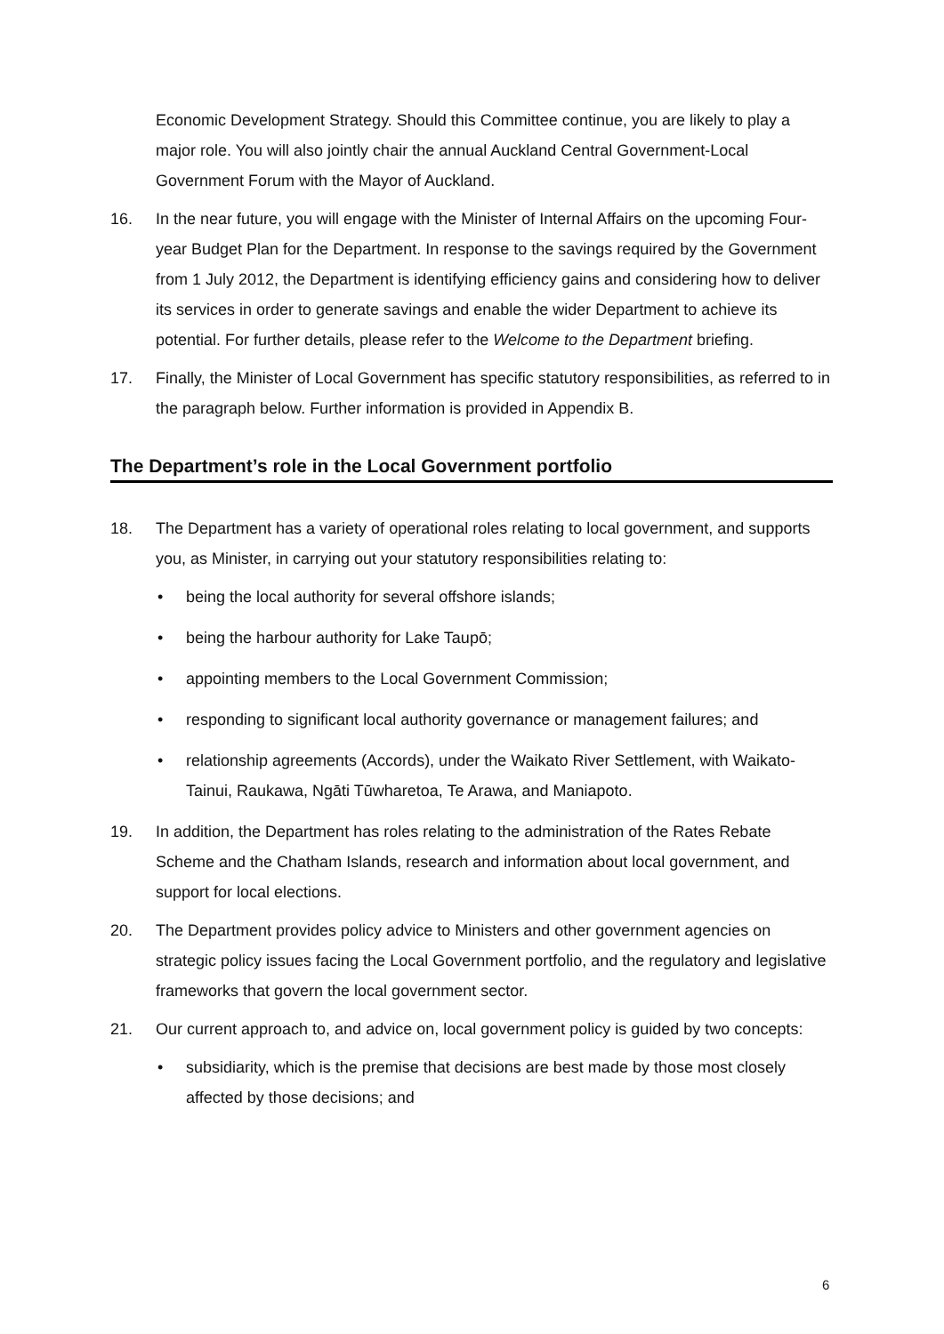Economic Development Strategy. Should this Committee continue, you are likely to play a major role. You will also jointly chair the annual Auckland Central Government-Local Government Forum with the Mayor of Auckland.
16. In the near future, you will engage with the Minister of Internal Affairs on the upcoming Four-year Budget Plan for the Department. In response to the savings required by the Government from 1 July 2012, the Department is identifying efficiency gains and considering how to deliver its services in order to generate savings and enable the wider Department to achieve its potential. For further details, please refer to the Welcome to the Department briefing.
17. Finally, the Minister of Local Government has specific statutory responsibilities, as referred to in the paragraph below. Further information is provided in Appendix B.
The Department’s role in the Local Government portfolio
18. The Department has a variety of operational roles relating to local government, and supports you, as Minister, in carrying out your statutory responsibilities relating to:
• being the local authority for several offshore islands;
• being the harbour authority for Lake Taupō;
• appointing members to the Local Government Commission;
• responding to significant local authority governance or management failures; and
• relationship agreements (Accords), under the Waikato River Settlement, with Waikato-Tainui, Raukawa, Ngāti Tūwharetoa, Te Arawa, and Maniapoto.
19. In addition, the Department has roles relating to the administration of the Rates Rebate Scheme and the Chatham Islands, research and information about local government, and support for local elections.
20. The Department provides policy advice to Ministers and other government agencies on strategic policy issues facing the Local Government portfolio, and the regulatory and legislative frameworks that govern the local government sector.
21. Our current approach to, and advice on, local government policy is guided by two concepts:
• subsidiarity, which is the premise that decisions are best made by those most closely affected by those decisions; and
6